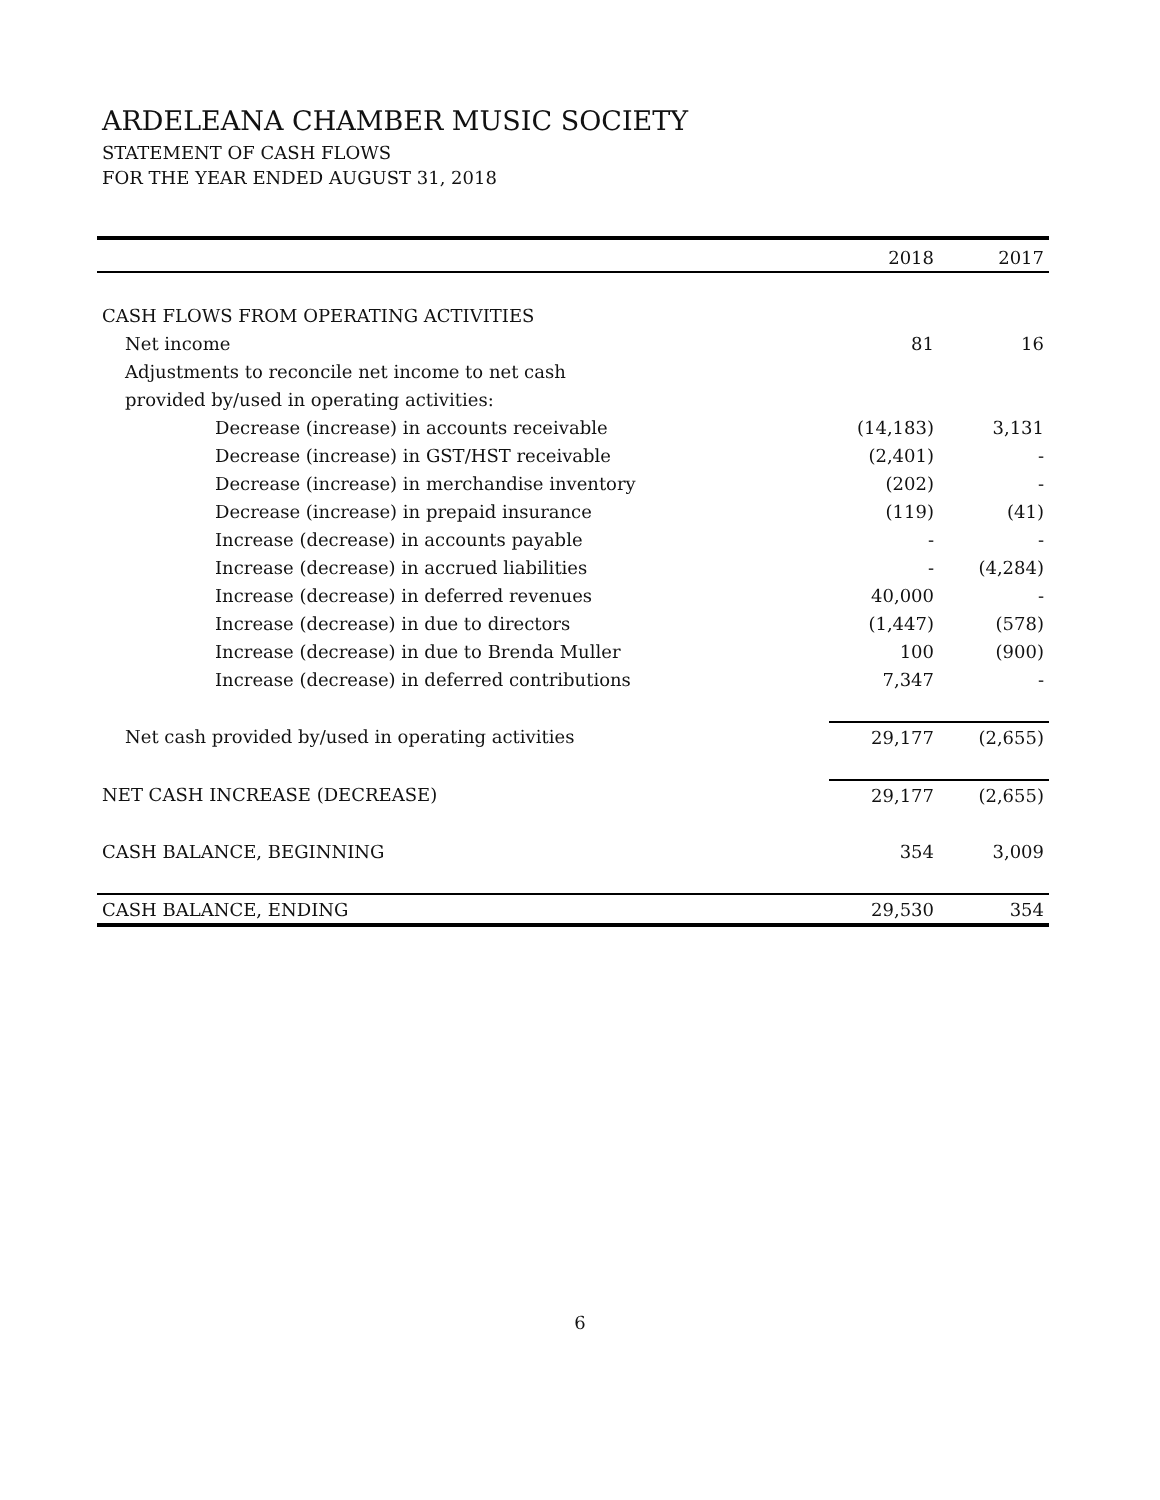ARDELEANA CHAMBER MUSIC SOCIETY
STATEMENT OF CASH FLOWS
FOR THE YEAR ENDED AUGUST 31, 2018
| | 2018 | 2017 |
| --- | --- | --- |
| CASH FLOWS FROM OPERATING ACTIVITIES | | |
| Net income | 81 | 16 |
| Adjustments to reconcile net income to net cash | | |
| provided by/used in operating activities: | | |
| Decrease (increase) in accounts receivable | (14,183) | 3,131 |
| Decrease (increase) in GST/HST receivable | (2,401) | - |
| Decrease (increase) in merchandise inventory | (202) | - |
| Decrease (increase) in prepaid insurance | (119) | (41) |
| Increase (decrease) in accounts payable | - | - |
| Increase (decrease) in accrued liabilities | - | (4,284) |
| Increase (decrease) in deferred revenues | 40,000 | - |
| Increase (decrease) in due to directors | (1,447) | (578) |
| Increase (decrease) in due to Brenda Muller | 100 | (900) |
| Increase (decrease) in deferred contributions | 7,347 | - |
| Net cash provided by/used in operating activities | 29,177 | (2,655) |
| NET CASH INCREASE (DECREASE) | 29,177 | (2,655) |
| CASH BALANCE, BEGINNING | 354 | 3,009 |
| CASH BALANCE, ENDING | 29,530 | 354 |
6